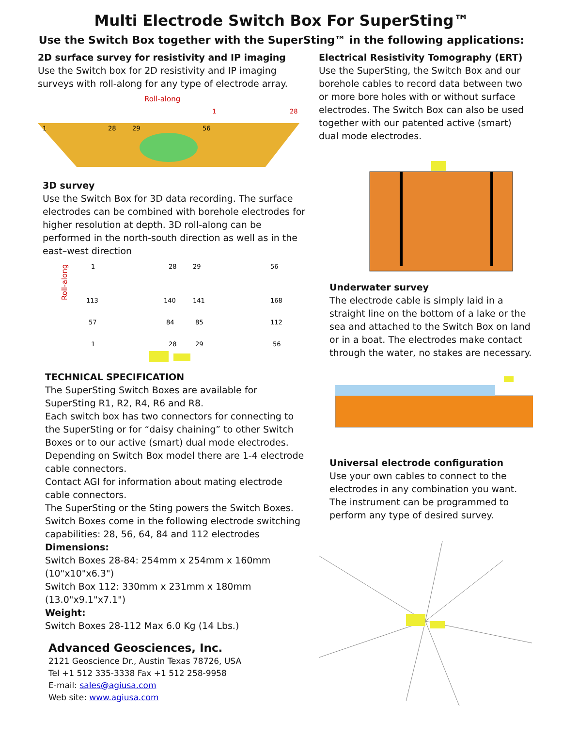Multi Electrode Switch Box For SuperSting™
Use the Switch Box together with the SuperSting™ in the following applications:
2D surface survey for resistivity and IP imaging
Use the Switch box for 2D resistivity and IP imaging surveys with roll-along for any type of electrode array.
Roll-along
1
28
29
56
1
28
3D survey
Use the Switch Box for 3D data recording. The surface electrodes can be combined with borehole electrodes for higher resolution at depth. 3D roll-along can be performed in the north-south direction as well as in the east–west direction
Roll-along
1
28
29
56
113
140
141
168
57
84
85
112
1
28
29
56
TECHNICAL SPECIFICATION
The SuperSting Switch Boxes are available for SuperSting R1, R2, R4, R6 and R8.
Each switch box has two connectors for connecting to the SuperSting or for “daisy chaining” to other Switch Boxes or to our active (smart) dual mode electrodes.
Depending on Switch Box model there are 1-4 electrode cable connectors.
Contact AGI for information about mating electrode cable connectors.
The SuperSting or the Sting powers the Switch Boxes. Switch Boxes come in the following electrode switching capabilities: 28, 56, 64, 84 and 112 electrodes
Dimensions:
Switch Boxes 28-84: 254mm x 254mm x 160mm (10"x10"x6.3")
Switch Box 112: 330mm x 231mm x 180mm (13.0"x9.1"x7.1")
Weight:
Switch Boxes 28-112 Max 6.0 Kg (14 Lbs.)
Advanced Geosciences, Inc.
2121 Geoscience Dr., Austin Texas 78726, USA
Tel +1 512 335-3338 Fax +1 512 258-9958
E-mail: sales@agiusa.com
Web site: www.agiusa.com
Electrical Resistivity Tomography (ERT)
Use the SuperSting, the Switch Box and our borehole cables to record data between two or more bore holes with or without surface electrodes. The Switch Box can also be used together with our patented active (smart) dual mode electrodes.
Underwater survey
The electrode cable is simply laid in a straight line on the bottom of a lake or the sea and attached to the Switch Box on land or in a boat. The electrodes make contact through the water, no stakes are necessary.
Universal electrode configuration
Use your own cables to connect to the electrodes in any combination you want. The instrument can be programmed to perform any type of desired survey.